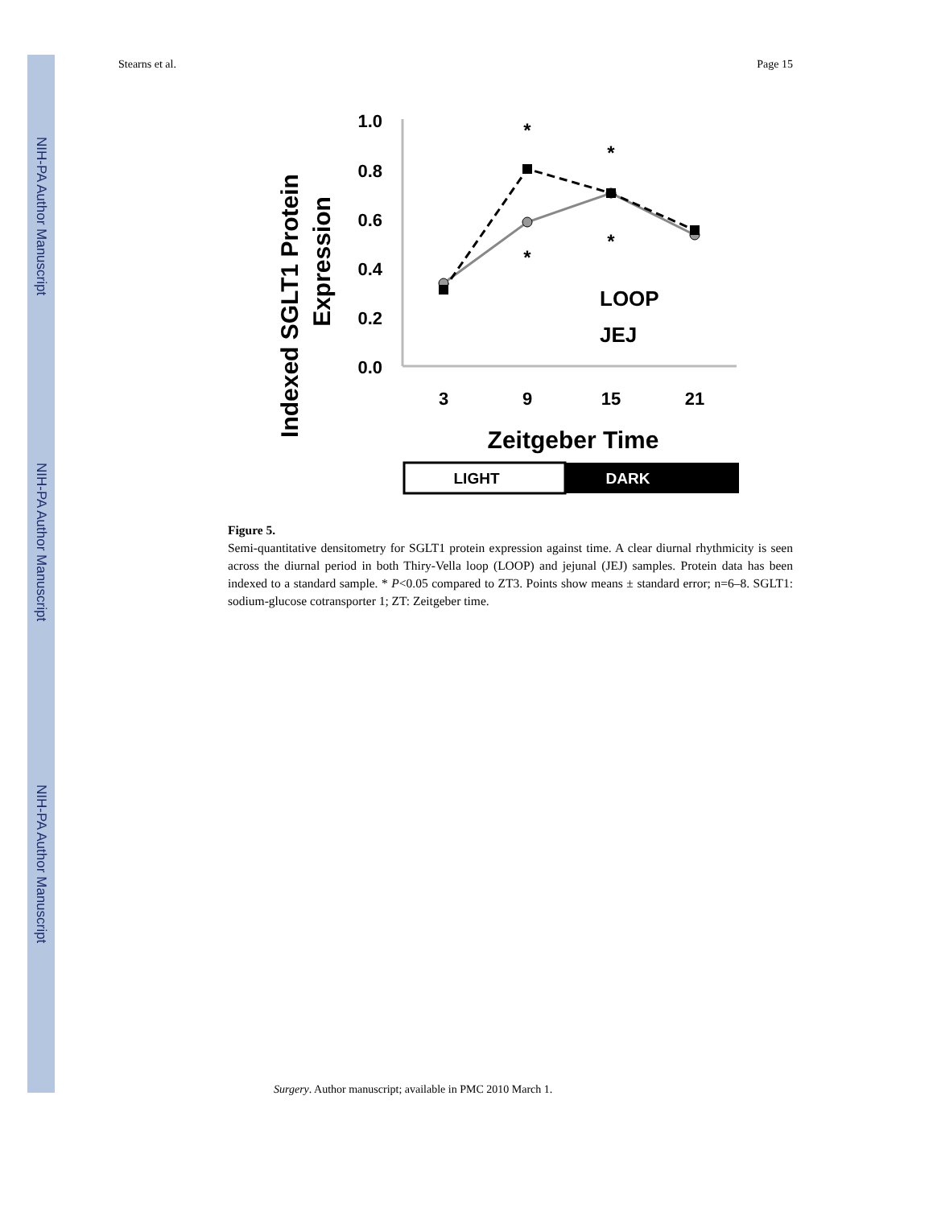NIH-PA Author Manuscript
NIH-PA Author Manuscript
NIH-PA Author Manuscript
Stearns et al. Page 15
Indexed SGLT1 Protein
Expression
1.0
0.8
0.6
0.4
0.2
0.0
*
*
*
*
LOOP
JEJ
3
9
15
21
Zeitgeber Time
LIGHT
DARK
Figure 5.
Semi-quantitative densitometry for SGLT1 protein expression against time. A clear diurnal rhythmicity is seen across the diurnal period in both Thiry-Vella loop (LOOP) and jejunal (JEJ) samples. Protein data has been indexed to a standard sample. * P<0.05 compared to ZT3. Points show means ± standard error; n=6–8. SGLT1: sodium-glucose cotransporter 1; ZT: Zeitgeber time.
Surgery. Author manuscript; available in PMC 2010 March 1.